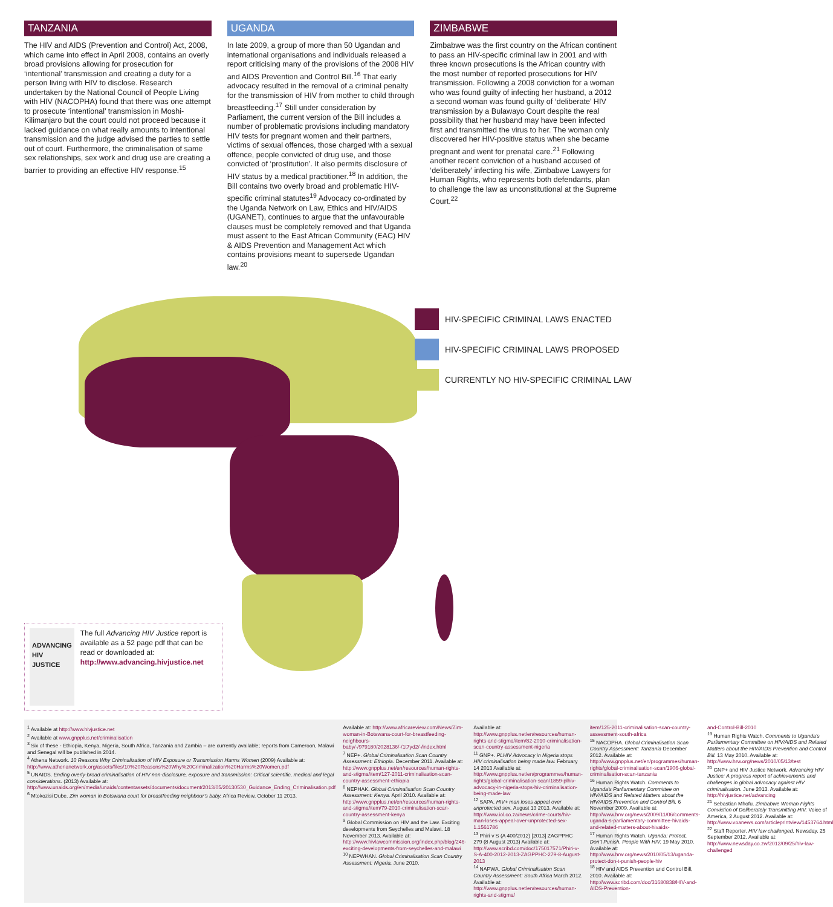TANZANIA
The HIV and AIDS (Prevention and Control) Act, 2008, which came into effect in April 2008, contains an overly broad provisions allowing for prosecution for ‘intentional’ transmission and creating a duty for a person living with HIV to disclose. Research undertaken by the National Council of People Living with HIV (NACOPHA) found that there was one attempt to prosecute ‘intentional’ transmission in Moshi-Kilimanjaro but the court could not proceed because it lacked guidance on what really amounts to intentional transmission and the judge advised the parties to settle out of court. Furthermore, the criminalisation of same sex relationships, sex work and drug use are creating a barrier to providing an effective HIV response.<sup>15</sup>
UGANDA
In late 2009, a group of more than 50 Ugandan and international organisations and individuals released a report criticising many of the provisions of the 2008 HIV and AIDS Prevention and Control Bill.<sup>16</sup> That early advocacy resulted in the removal of a criminal penalty for the transmission of HIV from mother to child through breastfeeding.<sup>17</sup> Still under consideration by Parliament, the current version of the Bill includes a number of problematic provisions including mandatory HIV tests for pregnant women and their partners, victims of sexual offences, those charged with a sexual offence, people convicted of drug use, and those convicted of ‘prostitution’. It also permits disclosure of HIV status by a medical practitioner.<sup>18</sup> In addition, the Bill contains two overly broad and problematic HIV-specific criminal statutes<sup>19</sup> Advocacy co-ordinated by the Uganda Network on Law, Ethics and HIV/AIDS (UGANET), continues to argue that the unfavourable clauses must be completely removed and that Uganda must assent to the East African Community (EAC) HIV & AIDS Prevention and Management Act which contains provisions meant to supersede Ugandan law.<sup>20</sup>
ZIMBABWE
Zimbabwe was the first country on the African continent to pass an HIV-specific criminal law in 2001 and with three known prosecutions is the African country with the most number of reported prosecutions for HIV transmission. Following a 2008 conviction for a woman who was found guilty of infecting her husband, a 2012 a second woman was found guilty of ‘deliberate’ HIV transmission by a Bulawayo Court despite the real possibility that her husband may have been infected first and transmitted the virus to her. The woman only discovered her HIV-positive status when she became pregnant and went for prenatal care.<sup>21</sup> Following another recent conviction of a husband accused of ‘deliberately’ infecting his wife, Zimbabwe Lawyers for Human Rights, who represents both defendants, plan to challenge the law as unconstitutional at the Supreme Court.<sup>22</sup>
HIV-SPECIFIC CRIMINAL LAWS ENACTED
HIV-SPECIFIC CRIMINAL LAWS PROPOSED
CURRENTLY NO HIV-SPECIFIC CRIMINAL LAW
ADVANCING HIV JUSTICE
The full Advancing HIV Justice report is available as a 52 page pdf that can be read or downloaded at:
http://www.advancing.hivjustice.net
<sup>1</sup> Available at http://www.hivjustice.net
<sup>2</sup> Available at www.gnpplus.net/criminalisation
<sup>3</sup> Six of these - Ethiopia, Kenya, Nigeria, South Africa, Tanzania and Zambia – are currently available; reports from Cameroon, Malawi and Senegal will be published in 2014.
<sup>4</sup> Athena Network. 10 Reasons Why Criminalization of HIV Exposure or Transmission Harms Women (2009) Available at: http://www.athenanetwork.org/assets/files/10%20Reasons%20Why%20Criminalization%20Harms%20Women.pdf
<sup>5</sup> UNAIDS. Ending overly-broad criminalisation of HIV non-disclosure, exposure and transmission: Critical scientific, medical and legal considerations. (2013) Available at: http://www.unaids.org/en/media/unaids/contentassets/documents/document/2013/05/20130530_Guidance_Ending_Criminalisation.pdf
<sup>6</sup> Mtokozisi Dube. Zim woman in Botswana court for breastfeeding neighbour’s baby. Africa Review, October 11 2013.
Available at: http://www.africareview.com/News/Zim-woman-in-Botswana-court-for-breastfeeding-neighbours-baby/-/979180/2028136/-/1t7yd2/-/index.html
<sup>7</sup> NEP+. Global Criminalisation Scan Country Assessment: Ethiopia. December 2011. Available at: http://www.gnpplus.net/en/resources/human-rights-and-stigma/item/127-2011-criminalisation-scan-country-assessment-ethiopia
<sup>8</sup> NEPHAK. Global Criminalisation Scan Country Assessment: Kenya. April 2010. Available at: http://www.gnpplus.net/en/resources/human-rights-and-stigma/item/79-2010-criminalisation-scan-country-assessment-kenya
<sup>9</sup> Global Commission on HIV and the Law. Exciting developments from Seychelles and Malawi. 18 November 2013. Available at: http://www.hivlawcommission.org/index.php/blog/246-exciting-developments-from-seychelles-and-malawi
<sup>10</sup> NEPWHAN. Global Criminalisation Scan Country Assessment: Nigeria. June 2010.
Available at: http://www.gnpplus.net/en/resources/human-rights-and-stigma/item/82-2010-criminalisation-scan-country-assessment-nigeria
<sup>11</sup> GNP+. PLHIV Advocacy in Nigeria stops HIV criminalisation being made law. February 14 2013 Available at: http://www.gnpplus.net/en/programmes/human-rights/global-criminalisation-scan/1859-plhiv-advocacy-in-nigeria-stops-hiv-criminalisation-being-made-law
<sup>12</sup> SAPA. HIV+ man loses appeal over unprotected sex. August 13 2013. Available at: http://www.iol.co.za/news/crime-courts/hiv-man-loses-appeal-over-unprotected-sex-1.1561786
<sup>13</sup> Phiri v S (A 400/2012) [2013] ZAGPPHC 279 (8 August 2013) Available at: http://www.scribd.com/doc/175017571/Phiri-v-S-A-400-2012-2013-ZAGPPHC-279-8-August-2013
<sup>14</sup> NAPWA. Global Criminalisation Scan Country Assessment: South Africa March 2012. Available at: http://www.gnpplus.net/en/resources/human-rights-and-stigma/
item/125-2011-criminalisation-scan-country-assessment-south-africa
<sup>15</sup> NACOPHA. Global Criminalisation Scan Country Assessment: Tanzania December 2012. Available at: http://www.gnpplus.net/en/programmes/human-rights/global-criminalisation-scan/1906-global-criminalisation-scan-tanzania
<sup>16</sup> Human Rights Watch. Comments to Uganda’s Parliamentary Committee on HIV/AIDS and Related Matters about the HIV/AIDS Prevention and Control Bill. 6 November 2009. Available at: http://www.hrw.org/news/2009/11/06/comments-uganda-s-parliamentary-committee-hivaids-and-related-matters-about-hivaids-
<sup>17</sup> Human Rights Watch. Uganda: Protect, Don’t Punish, People With HIV. 19 May 2010. Available at: http://www.hrw.org/news/2010/05/13/uganda-protect-don-t-punish-people-hiv
<sup>18</sup> HIV and AIDS Prevention and Control Bill, 2010. Available at: http://www.scribd.com/doc/31680838/HIV-and-AIDS-Prevention-
and-Control-Bill-2010
<sup>19</sup> Human Rights Watch. Comments to Uganda’s Parliamentary Committee on HIV/AIDS and Related Matters about the HIV/AIDS Prevention and Control Bill. 13 May 2010. Available at: http://www.hrw.org/news/2010/05/13/test
<sup>20</sup> GNP+ and HIV Justice Network. Advancing HIV Justice: A progress report of achievements and challenges in global advocacy against HIV criminalisation. June 2013. Available at: http://hivjustice.net/advancing
<sup>21</sup> Sebastian Mhofu. Zimbabwe Woman Fights Conviction of Deliberately Transmitting HIV. Voice of America, 2 August 2012. Available at: http://www.voanews.com/articleprintview/1453764.html
<sup>22</sup> Staff Reporter. HIV law challenged. Newsday. 25 September 2012. Available at: http://www.newsday.co.zw/2012/09/25/hiv-law-challenged